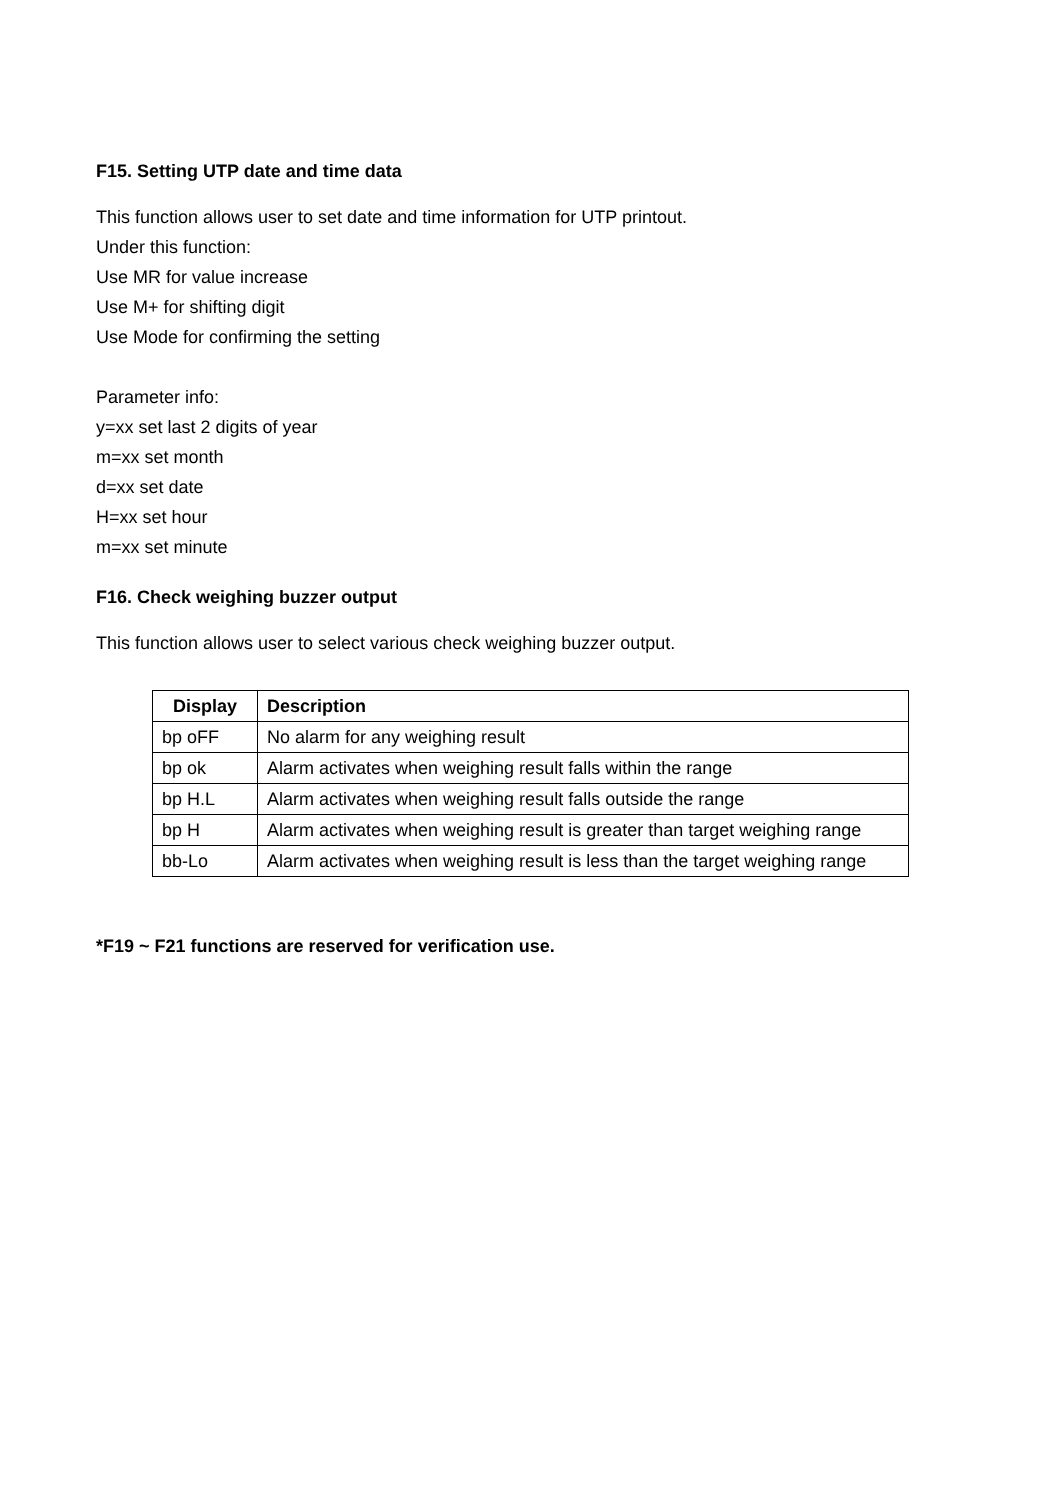F15. Setting UTP date and time data
This function allows user to set date and time information for UTP printout.
Under this function:
Use MR for value increase
Use M+ for shifting digit
Use Mode for confirming the setting
Parameter info:
y=xx set last 2 digits of year
m=xx set month
d=xx set date
H=xx set hour
m=xx set minute
F16. Check weighing buzzer output
This function allows user to select various check weighing buzzer output.
| Display | Description |
| --- | --- |
| bp oFF | No alarm for any weighing result |
| bp ok | Alarm activates when weighing result falls within the range |
| bp H.L | Alarm activates when weighing result falls outside the range |
| bp H | Alarm activates when weighing result is greater than target weighing range |
| bb-Lo | Alarm activates when weighing result is less than the target weighing range |
*F19 ~ F21 functions are reserved for verification use.